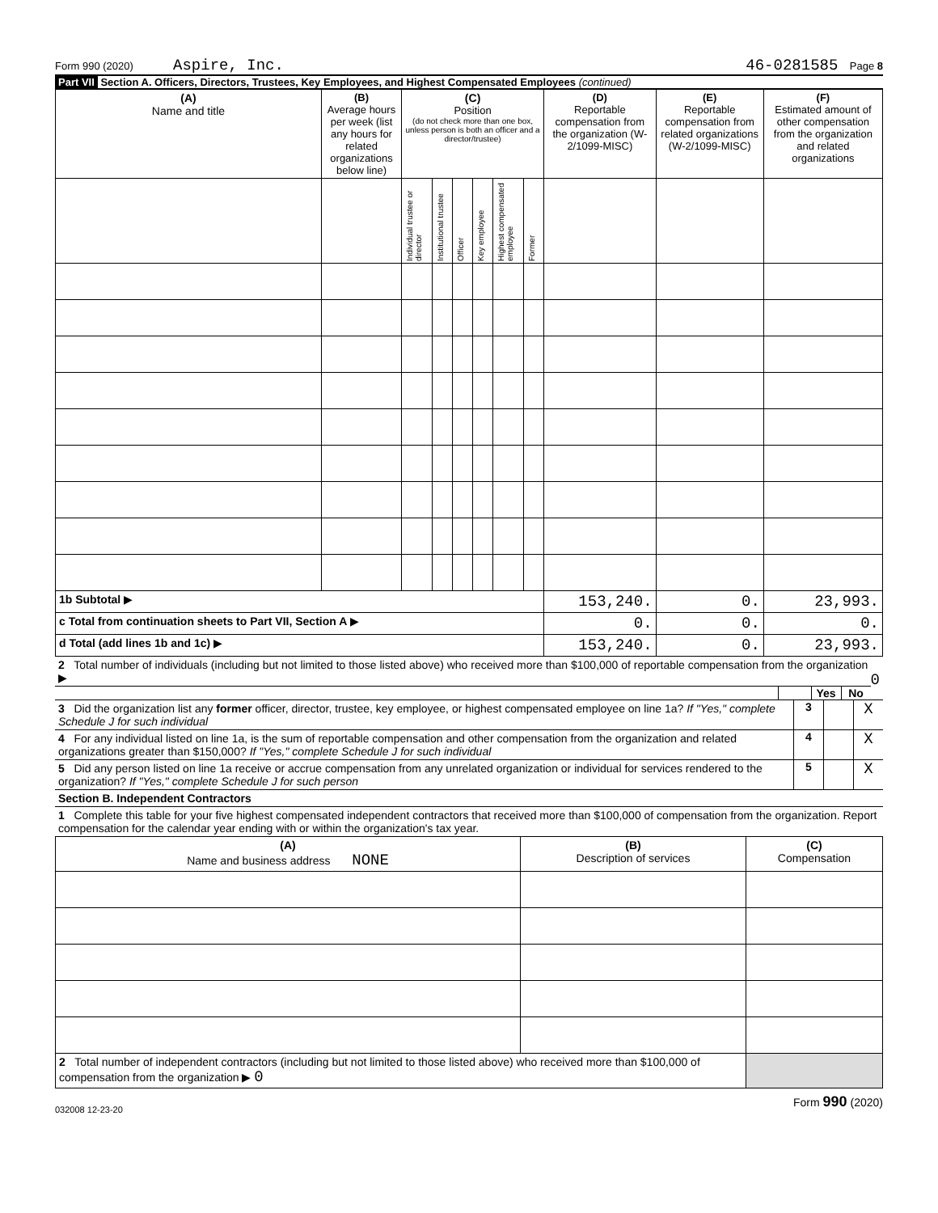Form 990 (2020) Aspire, Inc. 46-0281585 Page 8
Part VII Section A. Officers, Directors, Trustees, Key Employees, and Highest Compensated Employees (continued)
| (A) Name and title | (B) Average hours per week (list any hours for related organizations below line) | (C) Position (do not check more than one box, unless person is both an officer and a director/trustee) | | | | | | (D) Reportable compensation from the organization (W-2/1099-MISC) | (E) Reportable compensation from related organizations (W-2/1099-MISC) | (F) Estimated amount of other compensation from the organization and related organizations |
| --- | --- | --- | --- | --- | --- | --- | --- | --- | --- | --- |
| | | Individual trustee or director | Institutional trustee | Officer | Key employee | Highest compensated employee | Former | | | |
| 1b Subtotal ▶ | | | | | | | | 153,240. | 0. | 23,993. |
| c Total from continuation sheets to Part VII, Section A ▶ | | | | | | | | 0. | 0. | 0. |
| d Total (add lines 1b and 1c) ▶ | | | | | | | | 153,240. | 0. | 23,993. |
2 Total number of individuals (including but not limited to those listed above) who received more than $100,000 of reportable compensation from the organization ▶ 0
Yes No
3 Did the organization list any former officer, director, trustee, key employee, or highest compensated employee on line 1a? If "Yes," complete Schedule J for such individual
3
X
4 For any individual listed on line 1a, is the sum of reportable compensation and other compensation from the organization and related organizations greater than $150,000? If "Yes," complete Schedule J for such individual
4
X
5 Did any person listed on line 1a receive or accrue compensation from any unrelated organization or individual for services rendered to the organization? If "Yes," complete Schedule J for such person
5
X
Section B. Independent Contractors
1 Complete this table for your five highest compensated independent contractors that received more than $100,000 of compensation from the organization. Report compensation for the calendar year ending with or within the organization's tax year.
| (A) Name and business address NONE | (B) Description of services | (C) Compensation |
| --- | --- | --- |
| 2 Total number of independent contractors (including but not limited to those listed above) who received more than $100,000 of compensation from the organization ▶ 0 | | |
032008 12-23-20 Form 990 (2020)